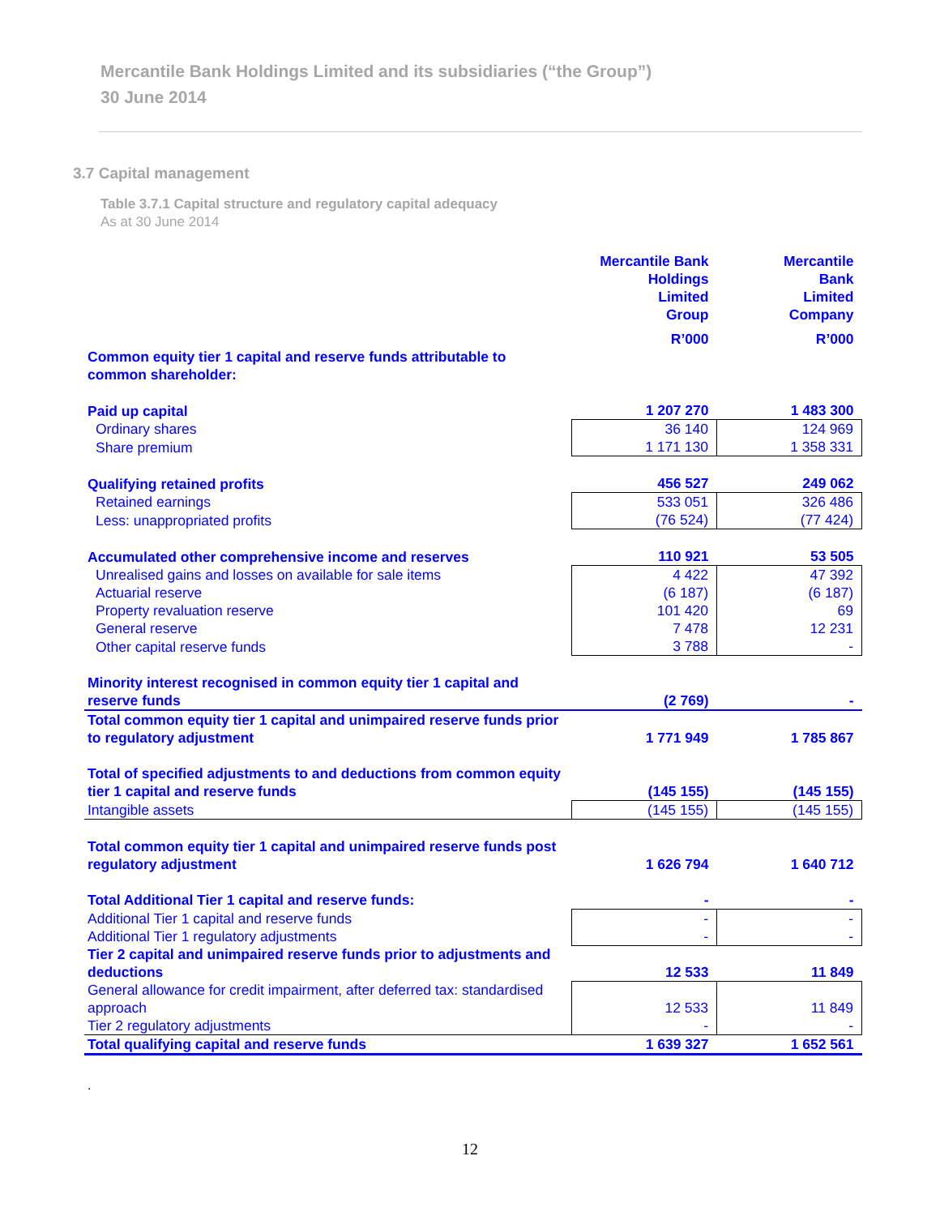Mercantile Bank Holdings Limited and its subsidiaries (“the Group”)
30 June 2014
3.7 Capital management
Table 3.7.1 Capital structure and regulatory capital adequacy
As at 30 June 2014
| | Mercantile Bank Holdings Limited Group | Mercantile Bank Limited Company |
| --- | --- | --- |
| | R’000 | R’000 |
| Common equity tier 1 capital and reserve funds attributable to common shareholder: | | |
| Paid up capital | 1 207 270 | 1 483 300 |
| Ordinary shares | 36 140 | 124 969 |
| Share premium | 1 171 130 | 1 358 331 |
| Qualifying retained profits | 456 527 | 249 062 |
| Retained earnings | 533 051 | 326 486 |
| Less: unappropriated profits | (76 524) | (77 424) |
| Accumulated other comprehensive income and reserves | 110 921 | 53 505 |
| Unrealised gains and losses on available for sale items | 4 422 | 47 392 |
| Actuarial reserve | (6 187) | (6 187) |
| Property revaluation reserve | 101 420 | 69 |
| General reserve | 7 478 | 12 231 |
| Other capital reserve funds | 3 788 | - |
| Minority interest recognised in common equity tier 1 capital and reserve funds | (2 769) | - |
| Total common equity tier 1 capital and unimpaired reserve funds prior to regulatory adjustment | 1 771 949 | 1 785 867 |
| Total of specified adjustments to and deductions from common equity tier 1 capital and reserve funds | (145 155) | (145 155) |
| Intangible assets | (145 155) | (145 155) |
| Total common equity tier 1 capital and unimpaired reserve funds post regulatory adjustment | 1 626 794 | 1 640 712 |
| Total Additional Tier 1 capital and reserve funds: | - | - |
| Additional Tier 1 capital and reserve funds | - | - |
| Additional Tier 1 regulatory adjustments | - | - |
| Tier 2 capital and unimpaired reserve funds prior to adjustments and deductions | 12 533 | 11 849 |
| General allowance for credit impairment, after deferred tax: standardised approach | 12 533 | 11 849 |
| Tier 2 regulatory adjustments | - | - |
| Total qualifying capital and reserve funds | 1 639 327 | 1 652 561 |
.
12